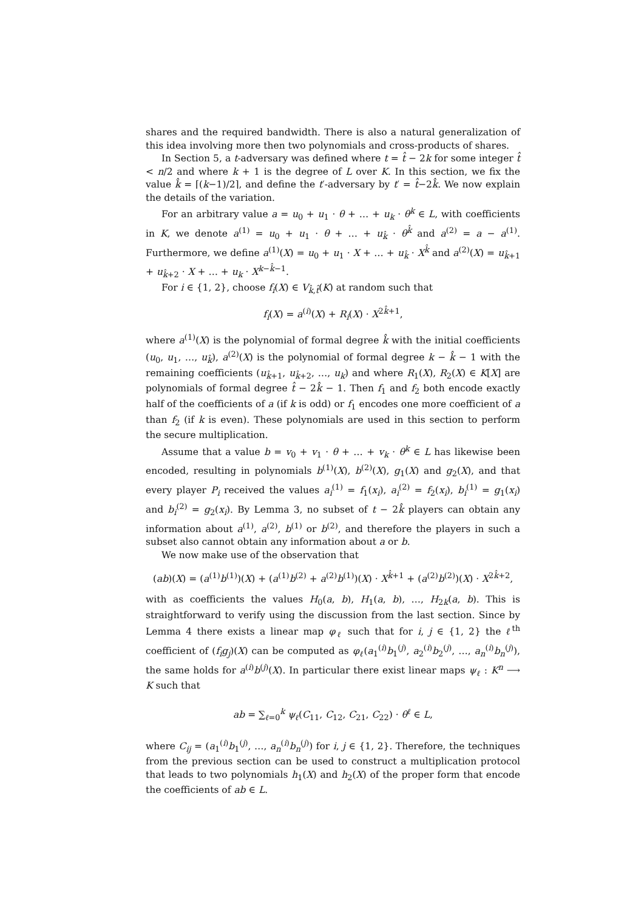shares and the required bandwidth. There is also a natural generalization of this idea involving more then two polynomials and cross-products of shares.
In Section 5, a t-adversary was defined where t = t̂ − 2k for some integer t̂ < n/2 and where k + 1 is the degree of L over K. In this section, we fix the value k̂ = ⌈(k−1)/2⌉, and define the t′-adversary by t′ = t̂−2k̂. We now explain the details of the variation.
For an arbitrary value a = u<sub>0</sub> + u<sub>1</sub> · θ + … + u<sub>k</sub> · θ<sup>k</sup> ∈ L, with coefficients in K, we denote a<sup>(1)</sup> = u<sub>0</sub> + u<sub>1</sub> · θ + … + u<sub>k̂</sub> · θ<sup>k̂</sup> and a<sup>(2)</sup> = a − a<sup>(1)</sup>. Furthermore, we define a<sup>(1)</sup>(X) = u<sub>0</sub> + u<sub>1</sub> · X + … + u<sub>k̂</sub> · X<sup>k̂</sup> and a<sup>(2)</sup>(X) = u<sub>k̂+1</sub> + u<sub>k̂+2</sub> · X + … + u<sub>k</sub> · X<sup>k−k̂−1</sup>.
For i ∈ {1, 2}, choose f<sub>i</sub>(X) ∈ V<sub>k̂,t̂</sub>(K) at random such that
f<sub>i</sub>(X) = a<sup>(i)</sup>(X) + R<sub>i</sub>(X) · X<sup>2k̂+1</sup>,
where a<sup>(1)</sup>(X) is the polynomial of formal degree k̂ with the initial coefficients (u<sub>0</sub>, u<sub>1</sub>, …, u<sub>k̂</sub>), a<sup>(2)</sup>(X) is the polynomial of formal degree k − k̂ − 1 with the remaining coefficients (u<sub>k̂+1</sub>, u<sub>k̂+2</sub>, …, u<sub>k</sub>) and where R<sub>1</sub>(X), R<sub>2</sub>(X) ∈ K[X] are polynomials of formal degree t̂ − 2k̂ − 1. Then f<sub>1</sub> and f<sub>2</sub> both encode exactly half of the coefficients of a (if k is odd) or f<sub>1</sub> encodes one more coefficient of a than f<sub>2</sub> (if k is even). These polynomials are used in this section to perform the secure multiplication.
Assume that a value b = v<sub>0</sub> + v<sub>1</sub> · θ + … + v<sub>k</sub> · θ<sup>k</sup> ∈ L has likewise been encoded, resulting in polynomials b<sup>(1)</sup>(X), b<sup>(2)</sup>(X), g<sub>1</sub>(X) and g<sub>2</sub>(X), and that every player P<sub>i</sub> received the values a<sub>i</sub><sup>(1)</sup> = f<sub>1</sub>(x<sub>i</sub>), a<sub>i</sub><sup>(2)</sup> = f<sub>2</sub>(x<sub>i</sub>), b<sub>i</sub><sup>(1)</sup> = g<sub>1</sub>(x<sub>i</sub>) and b<sub>i</sub><sup>(2)</sup> = g<sub>2</sub>(x<sub>i</sub>). By Lemma 3, no subset of t − 2k̂ players can obtain any information about a<sup>(1)</sup>, a<sup>(2)</sup>, b<sup>(1)</sup> or b<sup>(2)</sup>, and therefore the players in such a subset also cannot obtain any information about a or b.
We now make use of the observation that
(ab)(X) = (a<sup>(1)</sup>b<sup>(1)</sup>)(X) + (a<sup>(1)</sup>b<sup>(2)</sup> + a<sup>(2)</sup>b<sup>(1)</sup>)(X) · X<sup>k̂+1</sup> + (a<sup>(2)</sup>b<sup>(2)</sup>)(X) · X<sup>2k̂+2</sup>,
with as coefficients the values H<sub>0</sub>(a, b), H<sub>1</sub>(a, b), …, H<sub>2k</sub>(a, b). This is straightforward to verify using the discussion from the last section. Since by Lemma 4 there exists a linear map φ<sub>ℓ</sub> such that for i, j ∈ {1, 2} the ℓ<sup>th</sup> coefficient of (f<sub>i</sub>g<sub>j</sub>)(X) can be computed as φ<sub>ℓ</sub>(a<sub>1</sub><sup>(i)</sup>b<sub>1</sub><sup>(j)</sup>, a<sub>2</sub><sup>(i)</sup>b<sub>2</sub><sup>(j)</sup>, …, a<sub>n</sub><sup>(i)</sup>b<sub>n</sub><sup>(j)</sup>), the same holds for a<sup>(i)</sup>b<sup>(j)</sup>(X). In particular there exist linear maps ψ<sub>ℓ</sub> : K<sup>n</sup> ⟶ K such that
ab = ∑<sub>ℓ=0</sub><sup>k</sup> ψ<sub>ℓ</sub>(C<sub>11</sub>, C<sub>12</sub>, C<sub>21</sub>, C<sub>22</sub>) · θ<sup>ℓ</sup> ∈ L,
where C<sub>ij</sub> = (a<sub>1</sub><sup>(i)</sup>b<sub>1</sub><sup>(j)</sup>, …, a<sub>n</sub><sup>(i)</sup>b<sub>n</sub><sup>(j)</sup>) for i, j ∈ {1, 2}. Therefore, the techniques from the previous section can be used to construct a multiplication protocol that leads to two polynomials h<sub>1</sub>(X) and h<sub>2</sub>(X) of the proper form that encode the coefficients of ab ∈ L.